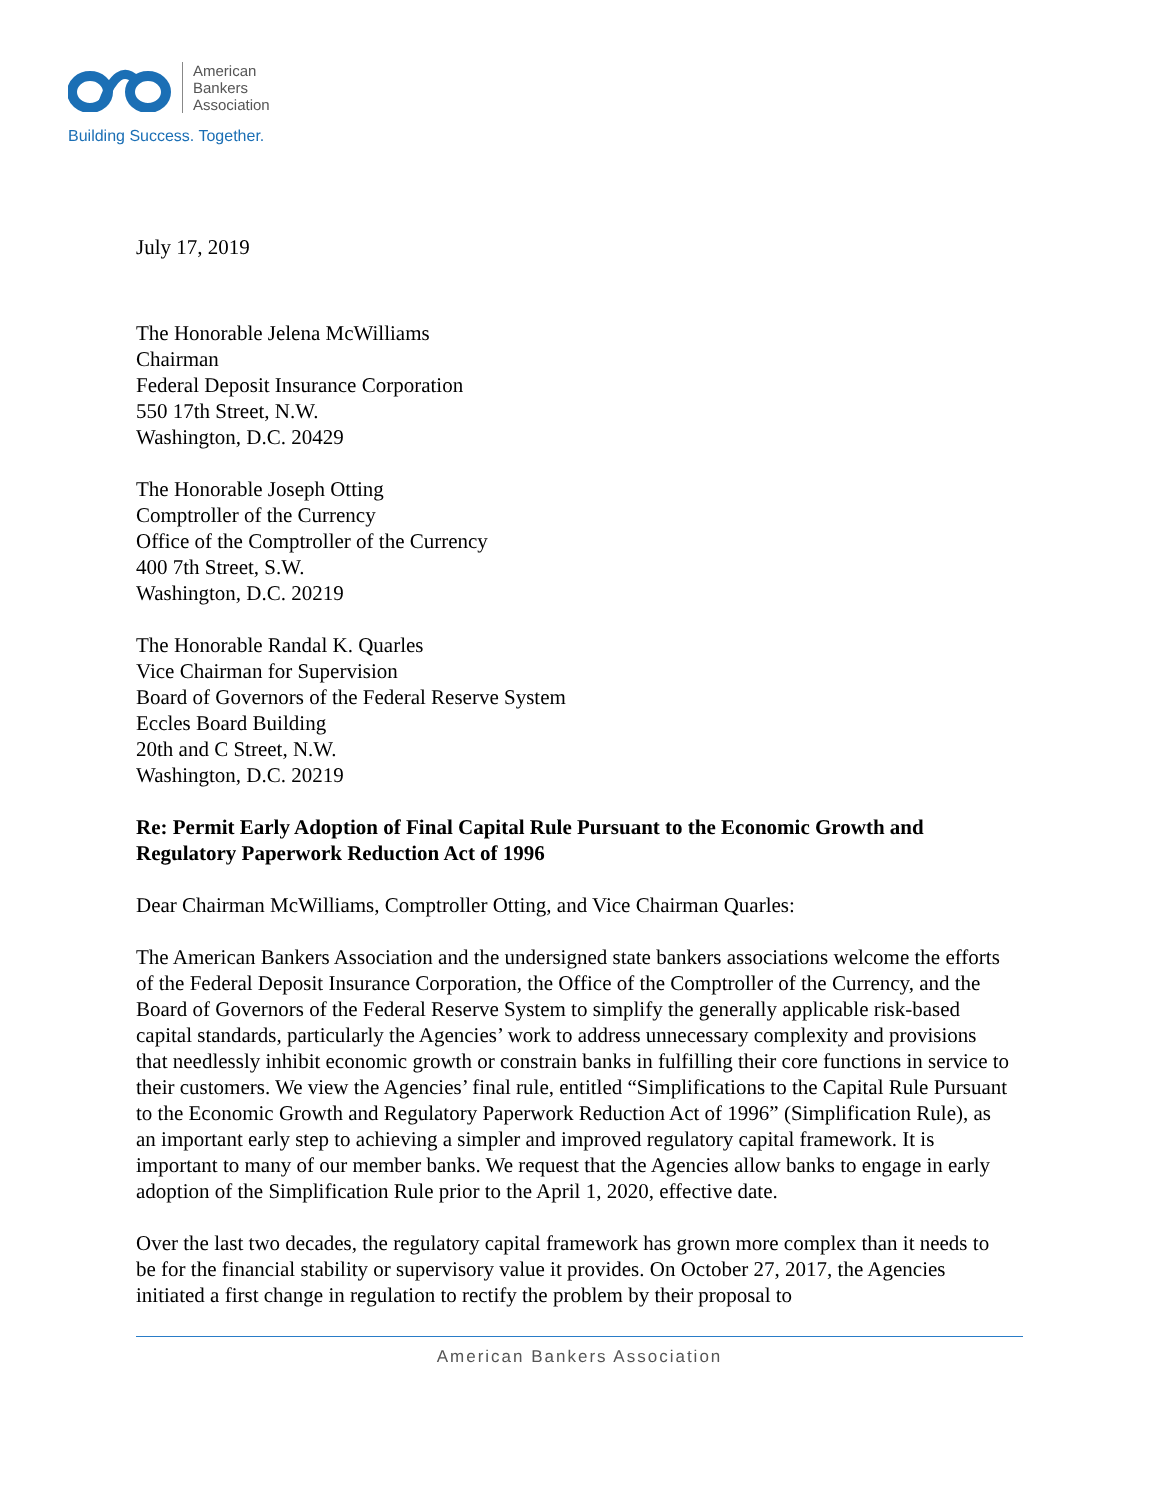American
Bankers
Association
Building Success. Together.
July 17, 2019
The Honorable Jelena McWilliams
Chairman
Federal Deposit Insurance Corporation
550 17th Street, N.W.
Washington, D.C. 20429
The Honorable Joseph Otting
Comptroller of the Currency
Office of the Comptroller of the Currency
400 7th Street, S.W.
Washington, D.C. 20219
The Honorable Randal K. Quarles
Vice Chairman for Supervision
Board of Governors of the Federal Reserve System
Eccles Board Building
20th and C Street, N.W.
Washington, D.C. 20219
Re: Permit Early Adoption of Final Capital Rule Pursuant to the Economic Growth and Regulatory Paperwork Reduction Act of 1996
Dear Chairman McWilliams, Comptroller Otting, and Vice Chairman Quarles:
The American Bankers Association and the undersigned state bankers associations welcome the efforts of the Federal Deposit Insurance Corporation, the Office of the Comptroller of the Currency, and the Board of Governors of the Federal Reserve System to simplify the generally applicable risk-based capital standards, particularly the Agencies’ work to address unnecessary complexity and provisions that needlessly inhibit economic growth or constrain banks in fulfilling their core functions in service to their customers. We view the Agencies’ final rule, entitled “Simplifications to the Capital Rule Pursuant to the Economic Growth and Regulatory Paperwork Reduction Act of 1996” (Simplification Rule), as an important early step to achieving a simpler and improved regulatory capital framework. It is important to many of our member banks. We request that the Agencies allow banks to engage in early adoption of the Simplification Rule prior to the April 1, 2020, effective date.
Over the last two decades, the regulatory capital framework has grown more complex than it needs to be for the financial stability or supervisory value it provides. On October 27, 2017, the Agencies initiated a first change in regulation to rectify the problem by their proposal to
American Bankers Association